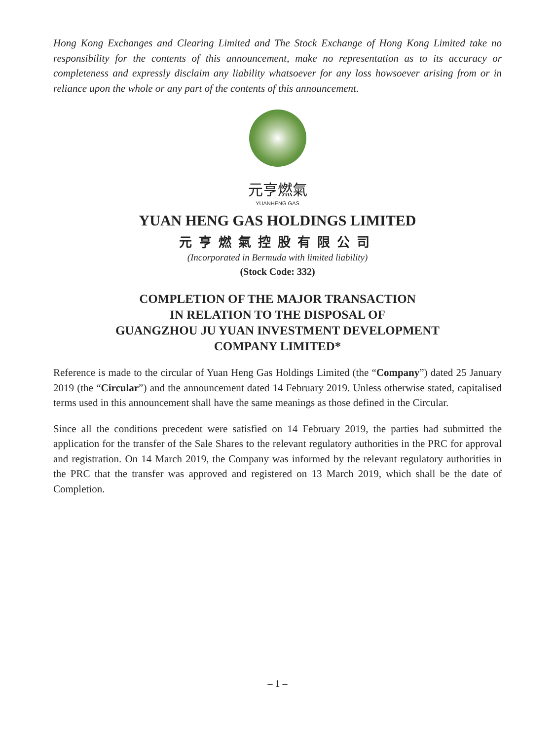Hong Kong Exchanges and Clearing Limited and The Stock Exchange of Hong Kong Limited take no responsibility for the contents of this announcement, make no representation as to its accuracy or completeness and expressly disclaim any liability whatsoever for any loss howsoever arising from or in reliance upon the whole or any part of the contents of this announcement.
元亨燃氣
YUANHENG GAS
YUAN HENG GAS HOLDINGS LIMITED
元亨燃氣控股有限公司
(Incorporated in Bermuda with limited liability)
(Stock Code: 332)
COMPLETION OF THE MAJOR TRANSACTION
IN RELATION TO THE DISPOSAL OF
GUANGZHOU JU YUAN INVESTMENT DEVELOPMENT
COMPANY LIMITED*
Reference is made to the circular of Yuan Heng Gas Holdings Limited (the “Company”) dated 25 January 2019 (the “Circular”) and the announcement dated 14 February 2019. Unless otherwise stated, capitalised terms used in this announcement shall have the same meanings as those defined in the Circular.
Since all the conditions precedent were satisfied on 14 February 2019, the parties had submitted the application for the transfer of the Sale Shares to the relevant regulatory authorities in the PRC for approval and registration. On 14 March 2019, the Company was informed by the relevant regulatory authorities in the PRC that the transfer was approved and registered on 13 March 2019, which shall be the date of Completion.
– 1 –